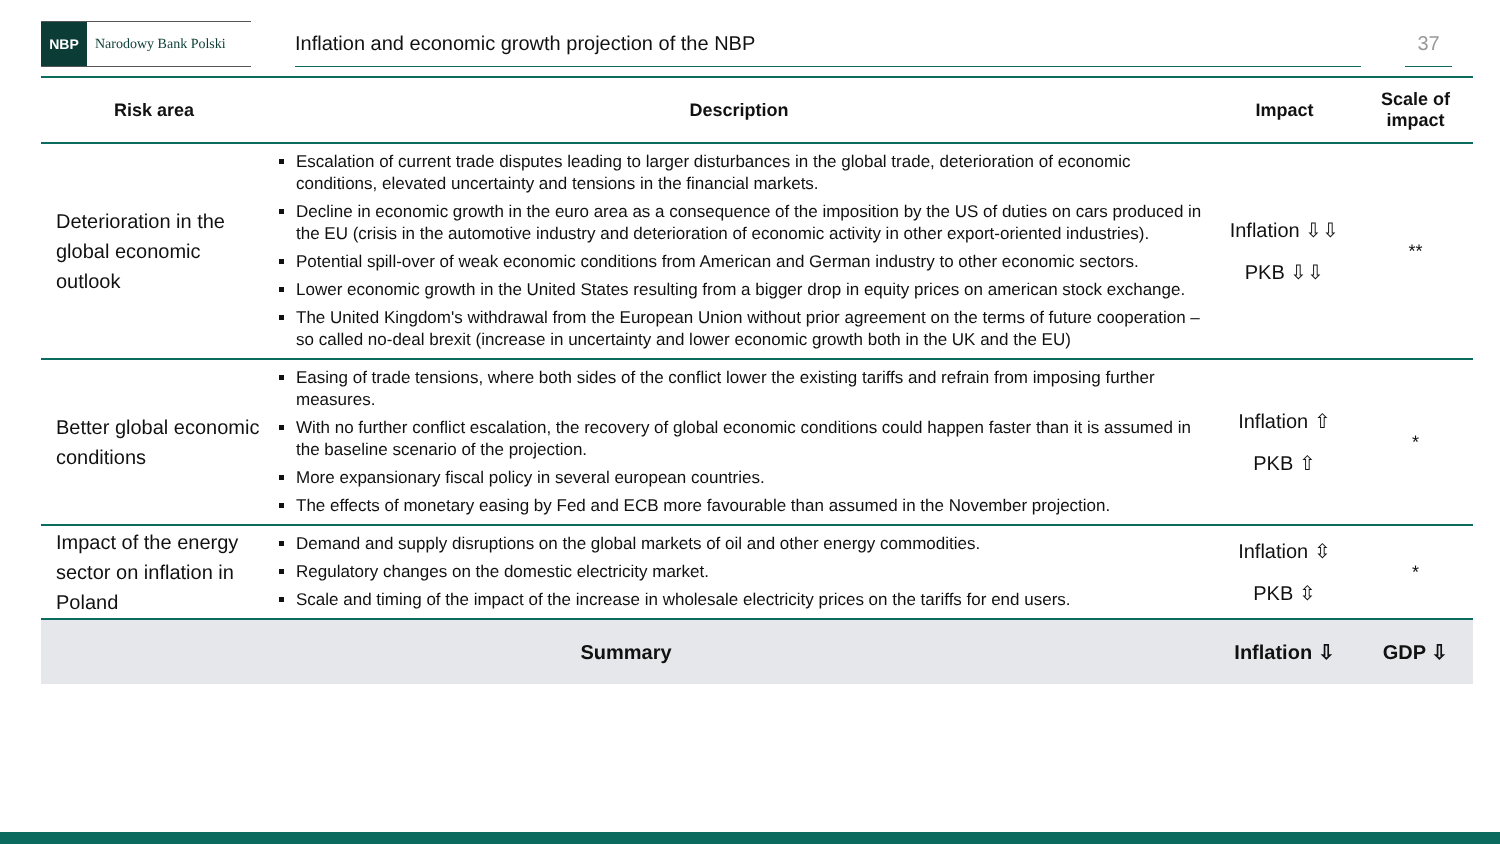NBP
Narodowy Bank Polski
Inflation and economic growth projection of the NBP 37
| Risk area | Description | Impact | Scale of impact |
| --- | --- | --- | --- |
| Deterioration in the global economic outlook | Escalation of current trade disputes leading to larger disturbances in the global trade, deterioration of economic conditions, elevated uncertainty and tensions in the financial markets. Decline in economic growth in the euro area as a consequence of the imposition by the US of duties on cars produced in the EU (crisis in the automotive industry and deterioration of economic activity in other export-oriented industries). Potential spill-over of weak economic conditions from American and German industry to other economic sectors. Lower economic growth in the United States resulting from a bigger drop in equity prices on american stock exchange. The United Kingdom's withdrawal from the European Union without prior agreement on the terms of future cooperation – so called no-deal brexit (increase in uncertainty and lower economic growth both in the UK and the EU) | Inflation ⇩⇩ PKB ⇩⇩ | ** |
| Better global economic conditions | Easing of trade tensions, where both sides of the conflict lower the existing tariffs and refrain from imposing further measures. With no further conflict escalation, the recovery of global economic conditions could happen faster than it is assumed in the baseline scenario of the projection. More expansionary fiscal policy in several european countries. The effects of monetary easing by Fed and ECB more favourable than assumed in the November projection. | Inflation ⇧ PKB ⇧ | * |
| Impact of the energy sector on inflation in Poland | Demand and supply disruptions on the global markets of oil and other energy commodities. Regulatory changes on the domestic electricity market. Scale and timing of the impact of the increase in wholesale electricity prices on the tariffs for end users. | Inflation ⇳ PKB ⇳ | * |
| Summary | | Inflation ⇩ | GDP ⇩ |